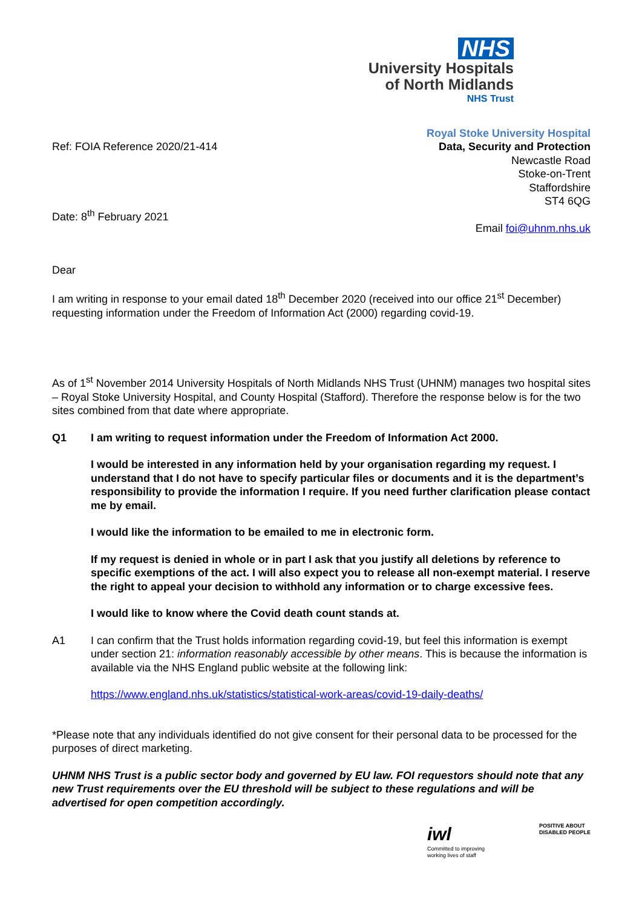NHS
University Hospitals
of North Midlands
NHS Trust
Ref: FOIA Reference 2020/21-414
Date: 8<sup>th</sup> February 2021
Royal Stoke University Hospital
Data, Security and Protection
Newcastle Road
Stoke-on-Trent
Staffordshire
ST4 6QG
Email foi@uhnm.nhs.uk
Dear
I am writing in response to your email dated 18<sup>th</sup> December 2020 (received into our office 21<sup>st</sup> December) requesting information under the Freedom of Information Act (2000) regarding covid-19.
As of 1<sup>st</sup> November 2014 University Hospitals of North Midlands NHS Trust (UHNM) manages two hospital sites – Royal Stoke University Hospital, and County Hospital (Stafford). Therefore the response below is for the two sites combined from that date where appropriate.
Q1 I am writing to request information under the Freedom of Information Act 2000.
I would be interested in any information held by your organisation regarding my request. I understand that I do not have to specify particular files or documents and it is the department’s responsibility to provide the information I require. If you need further clarification please contact me by email.
I would like the information to be emailed to me in electronic form.
If my request is denied in whole or in part I ask that you justify all deletions by reference to specific exemptions of the act. I will also expect you to release all non-exempt material. I reserve the right to appeal your decision to withhold any information or to charge excessive fees.
I would like to know where the Covid death count stands at.
A1 I can confirm that the Trust holds information regarding covid-19, but feel this information is exempt under section 21: information reasonably accessible by other means. This is because the information is available via the NHS England public website at the following link:
https://www.england.nhs.uk/statistics/statistical-work-areas/covid-19-daily-deaths/
*Please note that any individuals identified do not give consent for their personal data to be processed for the purposes of direct marketing.
UHNM NHS Trust is a public sector body and governed by EU law. FOI requestors should note that any new Trust requirements over the EU threshold will be subject to these regulations and will be advertised for open competition accordingly.
iwl
Committed to improving
working lives of staff
POSITIVE ABOUT
DISABLED PEOPLE